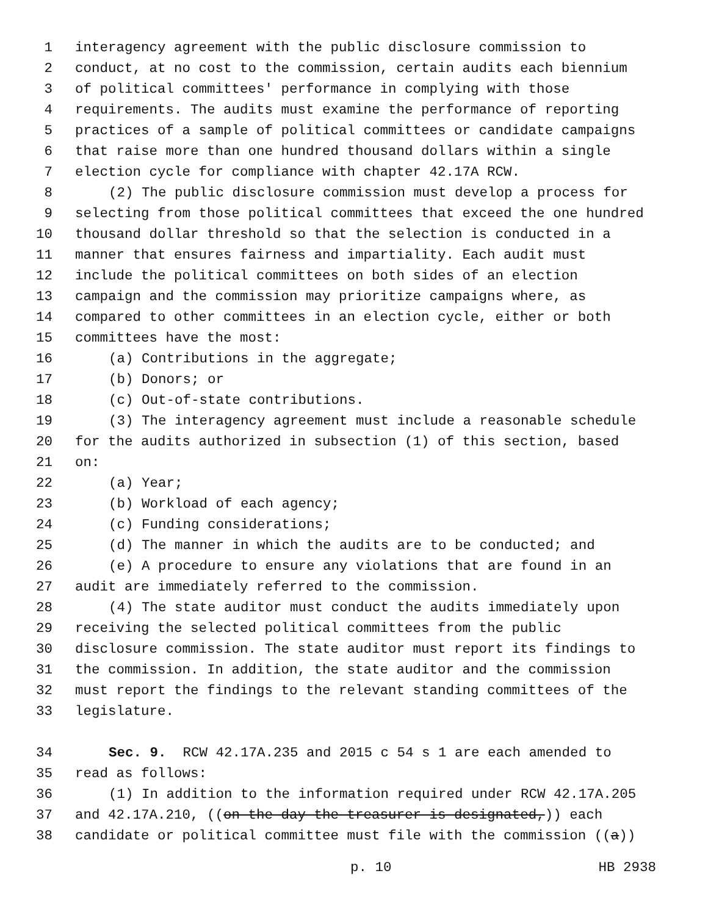1 interagency agreement with the public disclosure commission to
2 conduct, at no cost to the commission, certain audits each biennium
3 of political committees' performance in complying with those
4 requirements. The audits must examine the performance of reporting
5 practices of a sample of political committees or candidate campaigns
6 that raise more than one hundred thousand dollars within a single
7 election cycle for compliance with chapter 42.17A RCW.
8 (2) The public disclosure commission must develop a process for
9 selecting from those political committees that exceed the one hundred
10 thousand dollar threshold so that the selection is conducted in a
11 manner that ensures fairness and impartiality. Each audit must
12 include the political committees on both sides of an election
13 campaign and the commission may prioritize campaigns where, as
14 compared to other committees in an election cycle, either or both
15 committees have the most:
16 (a) Contributions in the aggregate;
17 (b) Donors; or
18 (c) Out-of-state contributions.
19 (3) The interagency agreement must include a reasonable schedule
20 for the audits authorized in subsection (1) of this section, based
21 on:
22 (a) Year;
23 (b) Workload of each agency;
24 (c) Funding considerations;
25 (d) The manner in which the audits are to be conducted; and
26 (e) A procedure to ensure any violations that are found in an
27 audit are immediately referred to the commission.
28 (4) The state auditor must conduct the audits immediately upon
29 receiving the selected political committees from the public
30 disclosure commission. The state auditor must report its findings to
31 the commission. In addition, the state auditor and the commission
32 must report the findings to the relevant standing committees of the
33 legislature.
34 Sec. 9. RCW 42.17A.235 and 2015 c 54 s 1 are each amended to
35 read as follows:
36 (1) In addition to the information required under RCW 42.17A.205
37 and 42.17A.210, ((on the day the treasurer is designated,)) each
38 candidate or political committee must file with the commission ((a))
p. 10 HB 2938